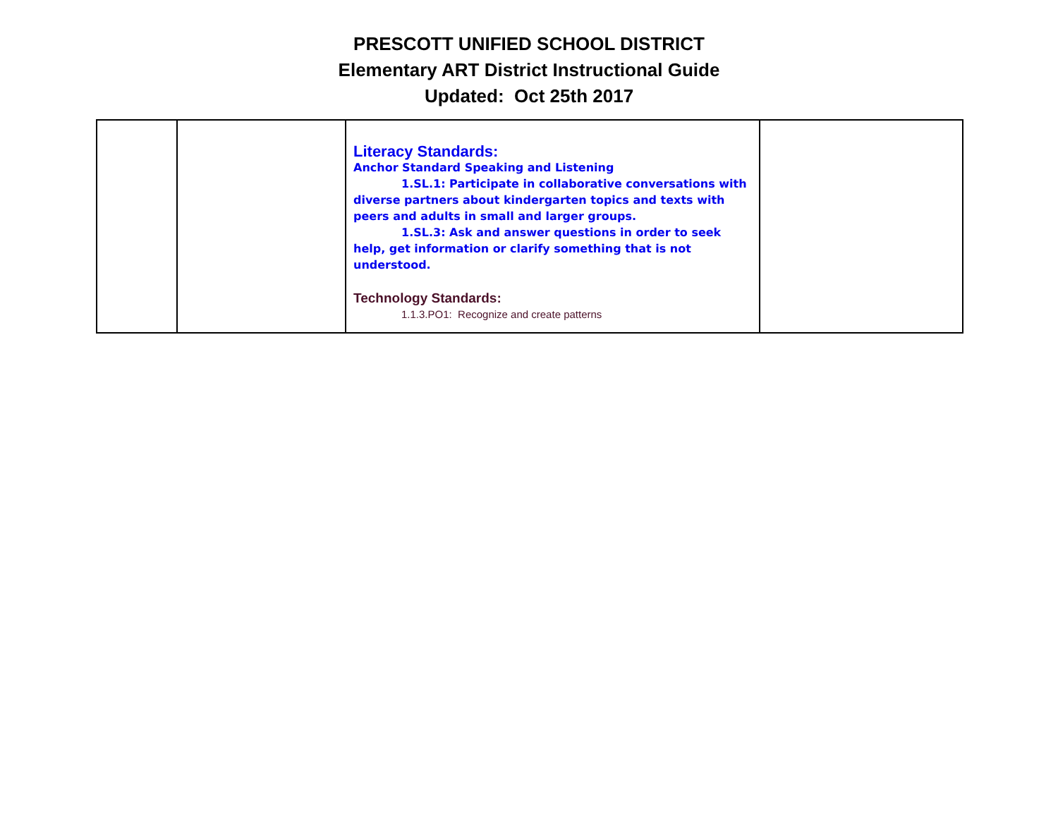PRESCOTT UNIFIED SCHOOL DISTRICT
Elementary ART District Instructional Guide
Updated: Oct 25th 2017
| | | Literacy Standards: Anchor Standard Speaking and Listening 1.SL.1: Participate in collaborative conversations with diverse partners about kindergarten topics and texts with peers and adults in small and larger groups. 1.SL.3: Ask and answer questions in order to seek help, get information or clarify something that is not understood. Technology Standards: 1.1.3.PO1: Recognize and create patterns | |